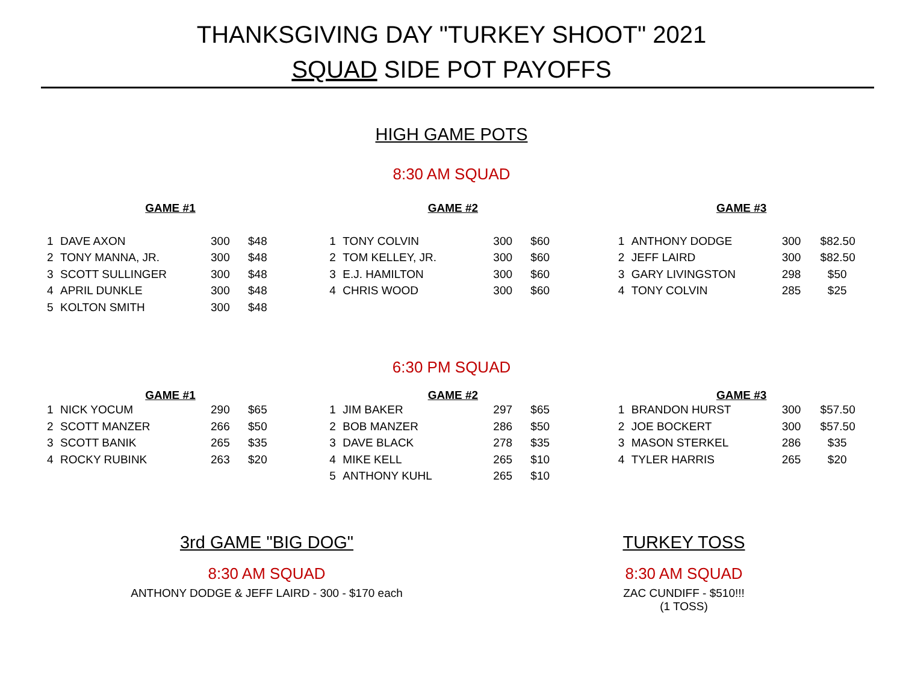THANKSGIVING DAY "TURKEY SHOOT" 2021
SQUAD SIDE POT PAYOFFS
HIGH GAME POTS
8:30 AM SQUAD
GAME #1
| 1 | DAVE AXON | 300 | $48 |
| 2 | TONY MANNA, JR. | 300 | $48 |
| 3 | SCOTT SULLINGER | 300 | $48 |
| 4 | APRIL DUNKLE | 300 | $48 |
| 5 | KOLTON SMITH | 300 | $48 |
GAME #2
| 1 | TONY COLVIN | 300 | $60 |
| 2 | TOM KELLEY, JR. | 300 | $60 |
| 3 | E.J. HAMILTON | 300 | $60 |
| 4 | CHRIS WOOD | 300 | $60 |
GAME #3
| 1 | ANTHONY DODGE | 300 | $82.50 |
| 2 | JEFF LAIRD | 300 | $82.50 |
| 3 | GARY LIVINGSTON | 298 | $50 |
| 4 | TONY COLVIN | 285 | $25 |
6:30 PM SQUAD
GAME #1
| 1 | NICK YOCUM | 290 | $65 |
| 2 | SCOTT MANZER | 266 | $50 |
| 3 | SCOTT BANIK | 265 | $35 |
| 4 | ROCKY RUBINK | 263 | $20 |
GAME #2
| 1 | JIM BAKER | 297 | $65 |
| 2 | BOB MANZER | 286 | $50 |
| 3 | DAVE BLACK | 278 | $35 |
| 4 | MIKE KELL | 265 | $10 |
| 5 | ANTHONY KUHL | 265 | $10 |
GAME #3
| 1 | BRANDON HURST | 300 | $57.50 |
| 2 | JOE BOCKERT | 300 | $57.50 |
| 3 | MASON STERKEL | 286 | $35 |
| 4 | TYLER HARRIS | 265 | $20 |
3rd GAME "BIG DOG"
8:30 AM SQUAD
ANTHONY DODGE & JEFF LAIRD - 300 - $170 each
TURKEY TOSS
8:30 AM SQUAD
ZAC CUNDIFF - $510!!!
(1 TOSS)